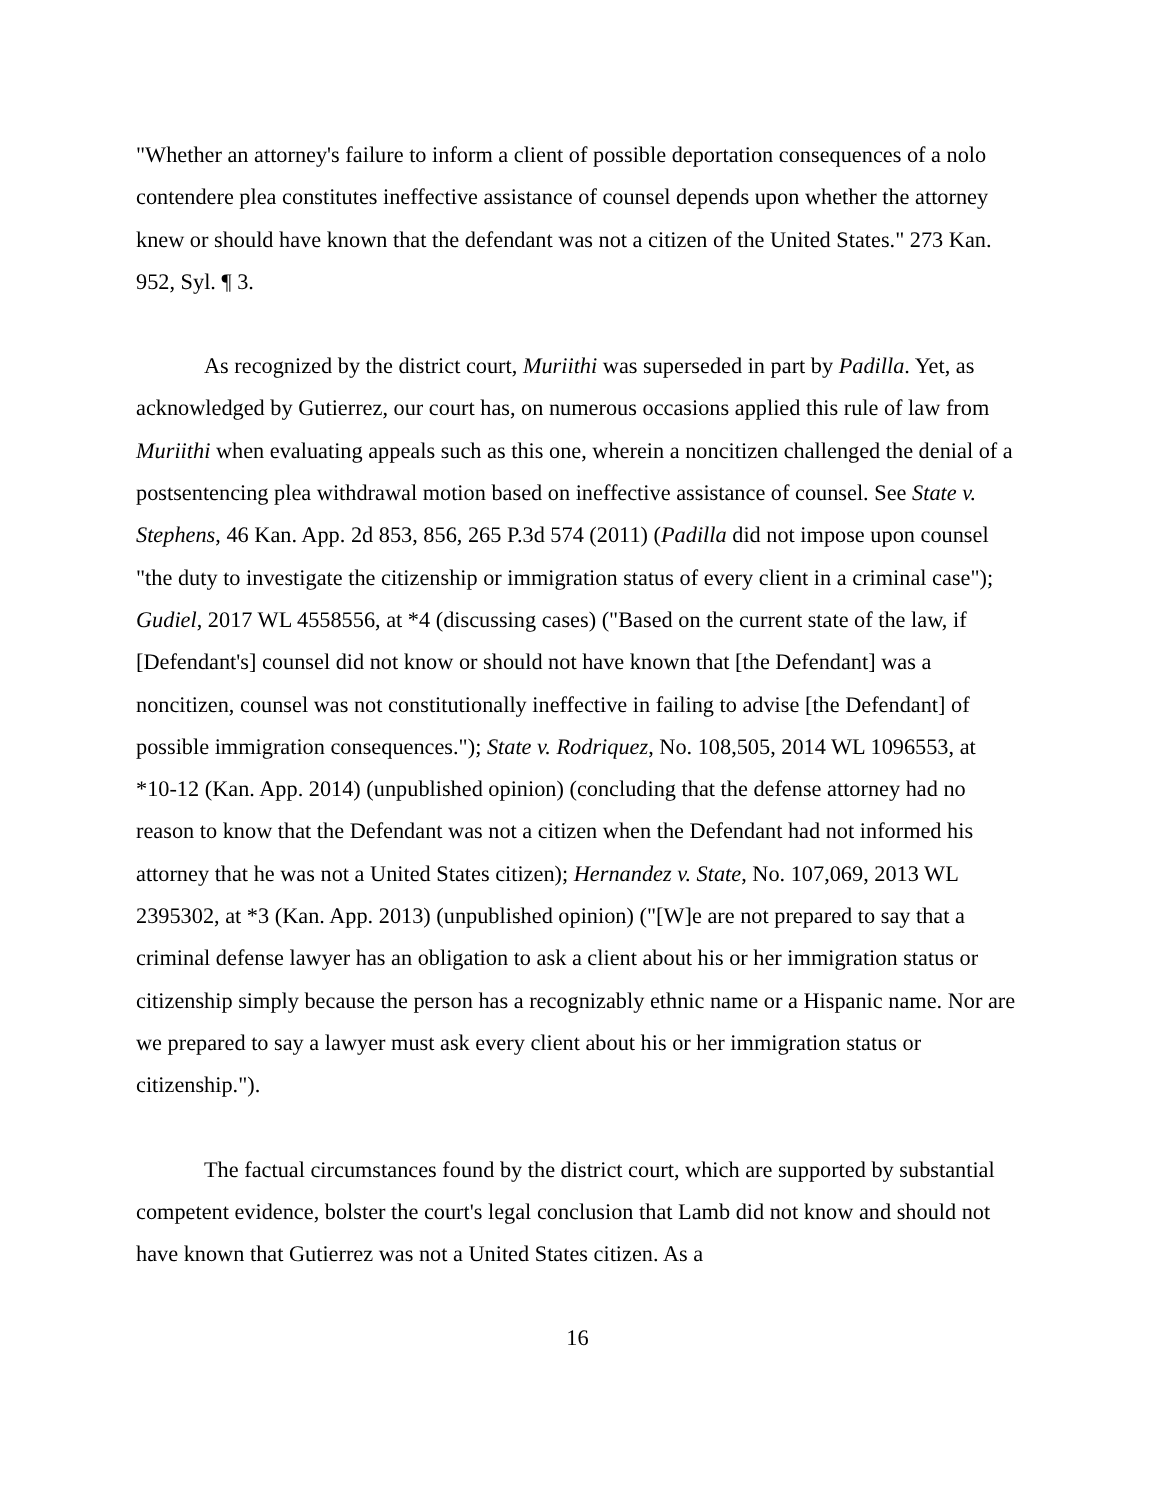"Whether an attorney's failure to inform a client of possible deportation consequences of a nolo contendere plea constitutes ineffective assistance of counsel depends upon whether the attorney knew or should have known that the defendant was not a citizen of the United States." 273 Kan. 952, Syl. ¶ 3.
As recognized by the district court, Muriithi was superseded in part by Padilla. Yet, as acknowledged by Gutierrez, our court has, on numerous occasions applied this rule of law from Muriithi when evaluating appeals such as this one, wherein a noncitizen challenged the denial of a postsentencing plea withdrawal motion based on ineffective assistance of counsel. See State v. Stephens, 46 Kan. App. 2d 853, 856, 265 P.3d 574 (2011) (Padilla did not impose upon counsel "the duty to investigate the citizenship or immigration status of every client in a criminal case"); Gudiel, 2017 WL 4558556, at *4 (discussing cases) ("Based on the current state of the law, if [Defendant's] counsel did not know or should not have known that [the Defendant] was a noncitizen, counsel was not constitutionally ineffective in failing to advise [the Defendant] of possible immigration consequences."); State v. Rodriquez, No. 108,505, 2014 WL 1096553, at *10-12 (Kan. App. 2014) (unpublished opinion) (concluding that the defense attorney had no reason to know that the Defendant was not a citizen when the Defendant had not informed his attorney that he was not a United States citizen); Hernandez v. State, No. 107,069, 2013 WL 2395302, at *3 (Kan. App. 2013) (unpublished opinion) ("[W]e are not prepared to say that a criminal defense lawyer has an obligation to ask a client about his or her immigration status or citizenship simply because the person has a recognizably ethnic name or a Hispanic name. Nor are we prepared to say a lawyer must ask every client about his or her immigration status or citizenship.").
The factual circumstances found by the district court, which are supported by substantial competent evidence, bolster the court's legal conclusion that Lamb did not know and should not have known that Gutierrez was not a United States citizen. As a
16